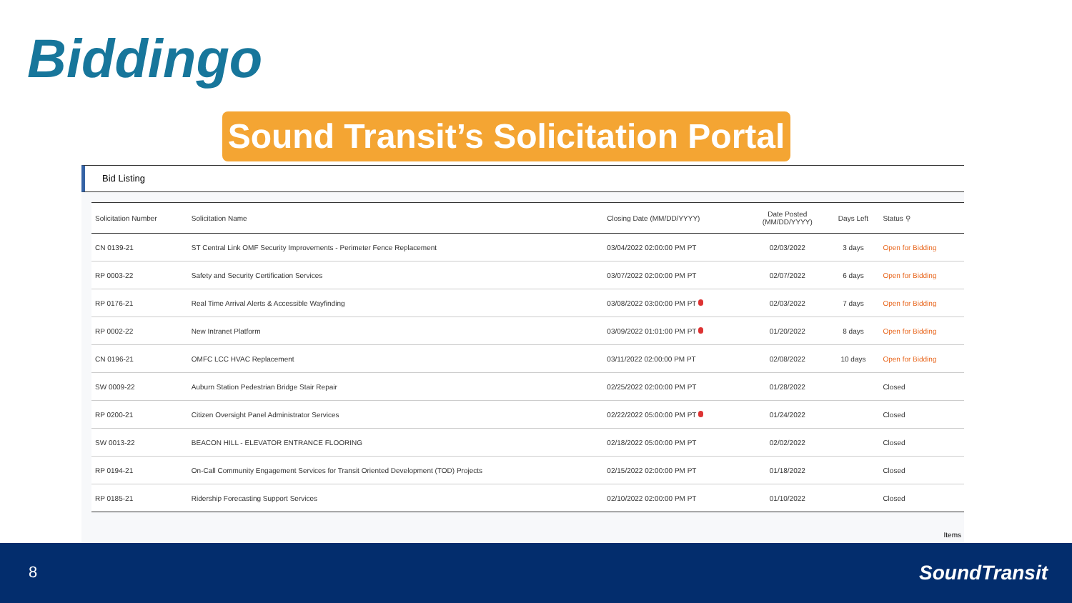Biddingo
Sound Transit’s Solicitation Portal
Bid Listing
| Solicitation Number | Solicitation Name | Closing Date (MM/DD/YYYY) | Date Posted (MM/DD/YYYY) | Days Left | Status ⚲ |
| --- | --- | --- | --- | --- | --- |
| CN 0139-21 | ST Central Link OMF Security Improvements - Perimeter Fence Replacement | 03/04/2022 02:00:00 PM PT | 02/03/2022 | 3 days | Open for Bidding |
| RP 0003-22 | Safety and Security Certification Services | 03/07/2022 02:00:00 PM PT | 02/07/2022 | 6 days | Open for Bidding |
| RP 0176-21 | Real Time Arrival Alerts & Accessible Wayfinding | 03/08/2022 03:00:00 PM PT | 02/03/2022 | 7 days | Open for Bidding |
| RP 0002-22 | New Intranet Platform | 03/09/2022 01:01:00 PM PT | 01/20/2022 | 8 days | Open for Bidding |
| CN 0196-21 | OMFC LCC HVAC Replacement | 03/11/2022 02:00:00 PM PT | 02/08/2022 | 10 days | Open for Bidding |
| SW 0009-22 | Auburn Station Pedestrian Bridge Stair Repair | 02/25/2022 02:00:00 PM PT | 01/28/2022 | | Closed |
| RP 0200-21 | Citizen Oversight Panel Administrator Services | 02/22/2022 05:00:00 PM PT | 01/24/2022 | | Closed |
| SW 0013-22 | BEACON HILL - ELEVATOR ENTRANCE FLOORING | 02/18/2022 05:00:00 PM PT | 02/02/2022 | | Closed |
| RP 0194-21 | On-Call Community Engagement Services for Transit Oriented Development (TOD) Projects | 02/15/2022 02:00:00 PM PT | 01/18/2022 | | Closed |
| RP 0185-21 | Ridership Forecasting Support Services | 02/10/2022 02:00:00 PM PT | 01/10/2022 | | Closed |
Items
8 SoundTransit